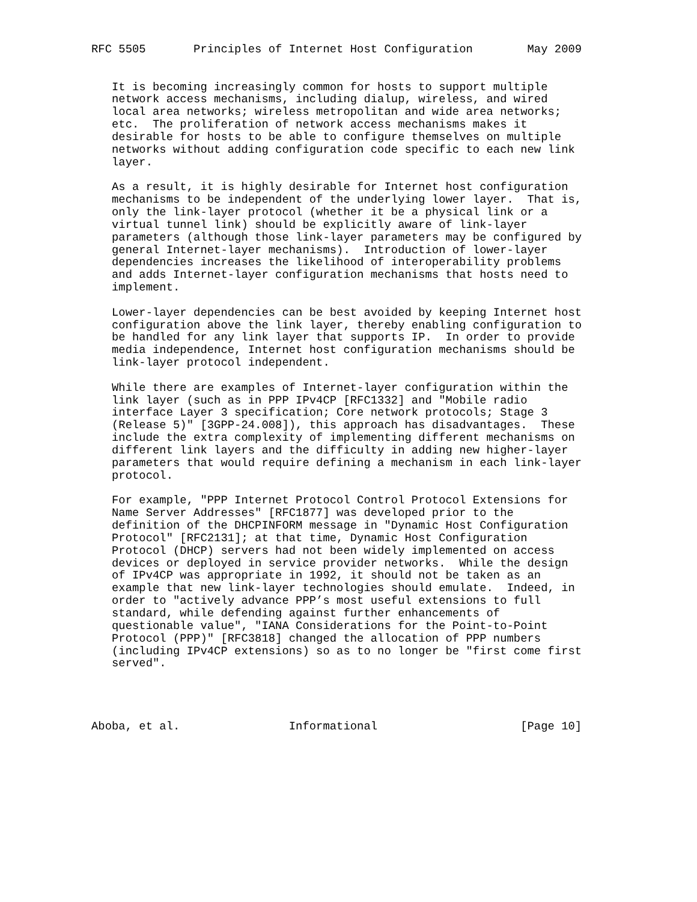RFC 5505       Principles of Internet Host Configuration        May 2009


   It is becoming increasingly common for hosts to support multiple
   network access mechanisms, including dialup, wireless, and wired
   local area networks; wireless metropolitan and wide area networks;
   etc.  The proliferation of network access mechanisms makes it
   desirable for hosts to be able to configure themselves on multiple
   networks without adding configuration code specific to each new link
   layer.

   As a result, it is highly desirable for Internet host configuration
   mechanisms to be independent of the underlying lower layer.  That is,
   only the link-layer protocol (whether it be a physical link or a
   virtual tunnel link) should be explicitly aware of link-layer
   parameters (although those link-layer parameters may be configured by
   general Internet-layer mechanisms).  Introduction of lower-layer
   dependencies increases the likelihood of interoperability problems
   and adds Internet-layer configuration mechanisms that hosts need to
   implement.

   Lower-layer dependencies can be best avoided by keeping Internet host
   configuration above the link layer, thereby enabling configuration to
   be handled for any link layer that supports IP.  In order to provide
   media independence, Internet host configuration mechanisms should be
   link-layer protocol independent.

   While there are examples of Internet-layer configuration within the
   link layer (such as in PPP IPv4CP [RFC1332] and "Mobile radio
   interface Layer 3 specification; Core network protocols; Stage 3
   (Release 5)" [3GPP-24.008]), this approach has disadvantages.  These
   include the extra complexity of implementing different mechanisms on
   different link layers and the difficulty in adding new higher-layer
   parameters that would require defining a mechanism in each link-layer
   protocol.

   For example, "PPP Internet Protocol Control Protocol Extensions for
   Name Server Addresses" [RFC1877] was developed prior to the
   definition of the DHCPINFORM message in "Dynamic Host Configuration
   Protocol" [RFC2131]; at that time, Dynamic Host Configuration
   Protocol (DHCP) servers had not been widely implemented on access
   devices or deployed in service provider networks.  While the design
   of IPv4CP was appropriate in 1992, it should not be taken as an
   example that new link-layer technologies should emulate.  Indeed, in
   order to "actively advance PPP’s most useful extensions to full
   standard, while defending against further enhancements of
   questionable value", "IANA Considerations for the Point-to-Point
   Protocol (PPP)" [RFC3818] changed the allocation of PPP numbers
   (including IPv4CP extensions) so as to no longer be "first come first
   served".




Aboba, et al.                Informational                     [Page 10]